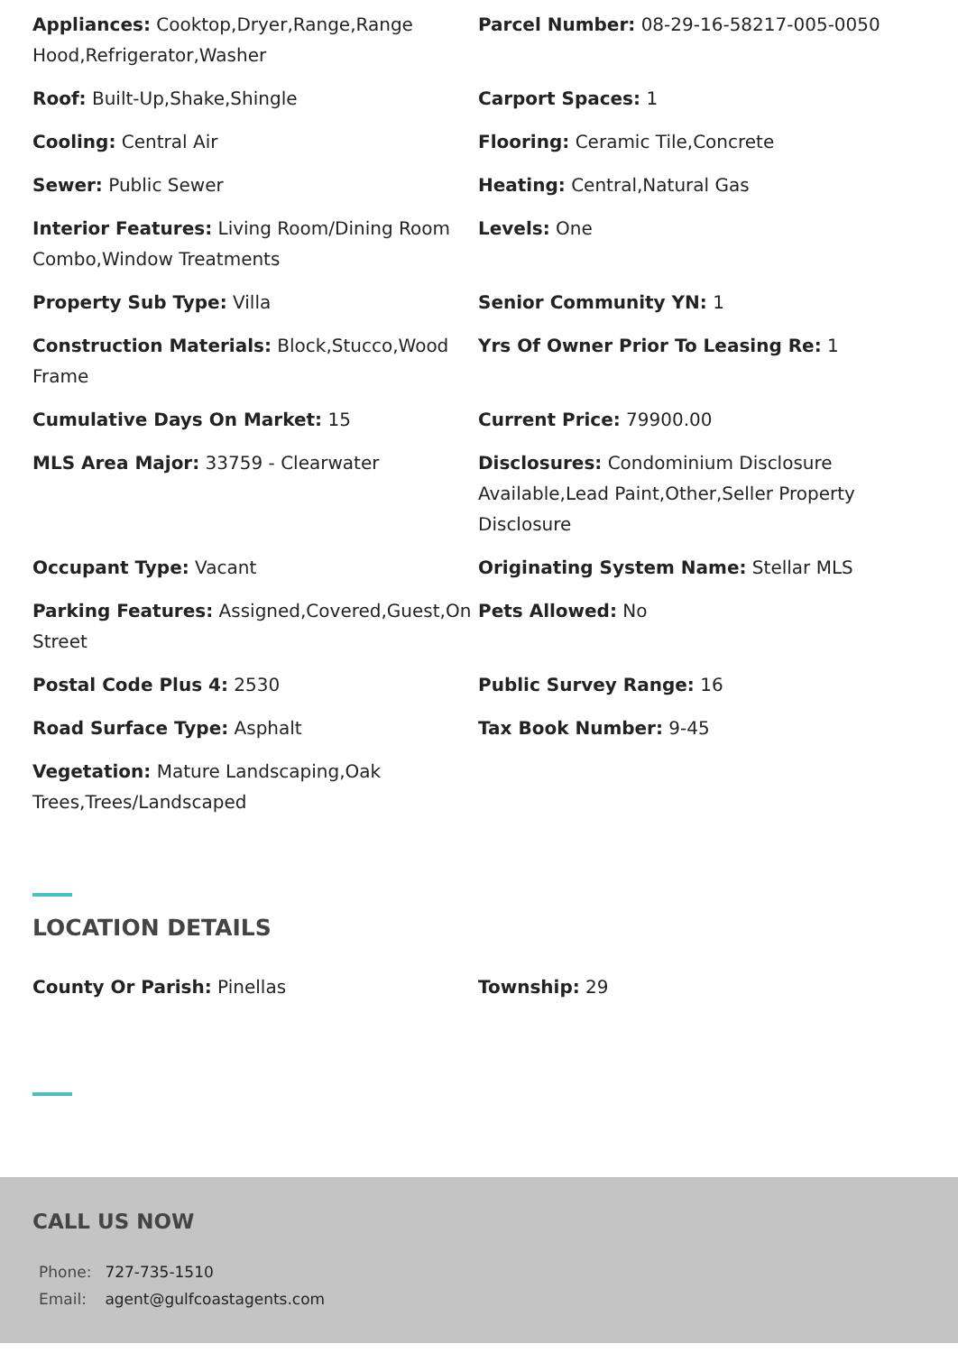Appliances: Cooktop,Dryer,Range,Range Hood,Refrigerator,Washer
Parcel Number: 08-29-16-58217-005-0050
Roof: Built-Up,Shake,Shingle
Carport Spaces: 1
Cooling: Central Air
Flooring: Ceramic Tile,Concrete
Sewer: Public Sewer
Heating: Central,Natural Gas
Interior Features: Living Room/Dining Room Combo,Window Treatments
Levels: One
Property Sub Type: Villa
Senior Community YN: 1
Construction Materials: Block,Stucco,Wood Frame
Yrs Of Owner Prior To Leasing Re: 1
Cumulative Days On Market: 15
Current Price: 79900.00
MLS Area Major: 33759 - Clearwater
Disclosures: Condominium Disclosure Available,Lead Paint,Other,Seller Property Disclosure
Occupant Type: Vacant
Originating System Name: Stellar MLS
Parking Features: Assigned,Covered,Guest,On Street
Pets Allowed: No
Postal Code Plus 4: 2530
Public Survey Range: 16
Road Surface Type: Asphalt
Tax Book Number: 9-45
Vegetation: Mature Landscaping,Oak Trees,Trees/Landscaped
LOCATION DETAILS
County Or Parish: Pinellas
Township: 29
CALL US NOW
| Phone: | 727-735-1510 |
| Email: | agent@gulfcoastagents.com |